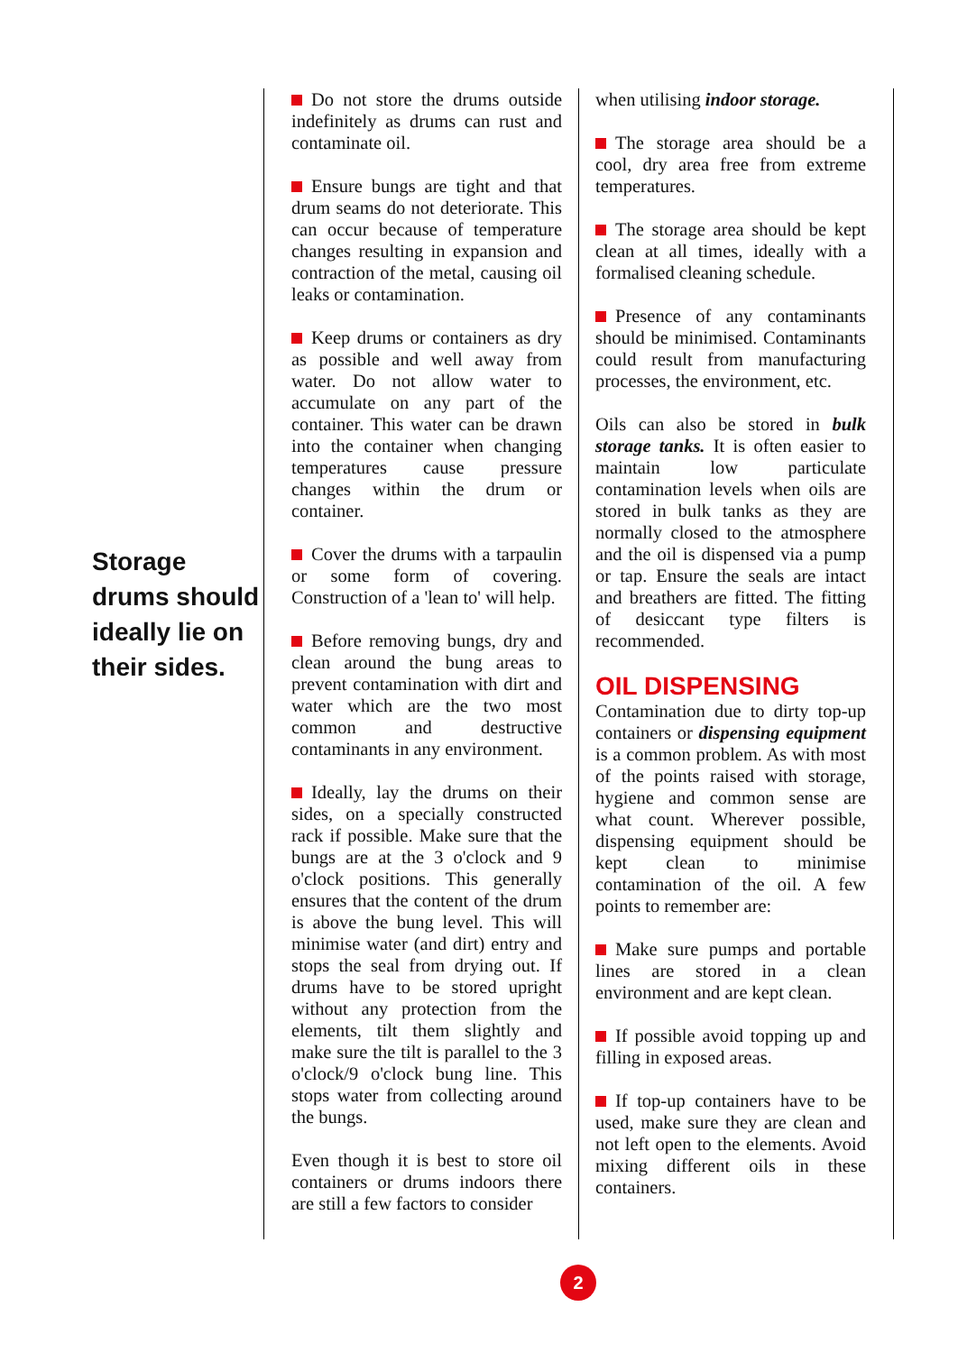Storage drums should ideally lie on their sides.
Do not store the drums outside indefinitely as drums can rust and contaminate oil.
Ensure bungs are tight and that drum seams do not deteriorate. This can occur because of temperature changes resulting in expansion and contraction of the metal, causing oil leaks or contamination.
Keep drums or containers as dry as possible and well away from water. Do not allow water to accumulate on any part of the container. This water can be drawn into the container when changing temperatures cause pressure changes within the drum or container.
Cover the drums with a tarpaulin or some form of covering. Construction of a 'lean to' will help.
Before removing bungs, dry and clean around the bung areas to prevent contamination with dirt and water which are the two most common and destructive contaminants in any environment.
Ideally, lay the drums on their sides, on a specially constructed rack if possible. Make sure that the bungs are at the 3 o'clock and 9 o'clock positions. This generally ensures that the content of the drum is above the bung level. This will minimise water (and dirt) entry and stops the seal from drying out. If drums have to be stored upright without any protection from the elements, tilt them slightly and make sure the tilt is parallel to the 3 o'clock/9 o'clock bung line. This stops water from collecting around the bungs.
Even though it is best to store oil containers or drums indoors there are still a few factors to consider
when utilising indoor storage.
The storage area should be a cool, dry area free from extreme temperatures.
The storage area should be kept clean at all times, ideally with a formalised cleaning schedule.
Presence of any contaminants should be minimised. Contaminants could result from manufacturing processes, the environment, etc.
Oils can also be stored in bulk storage tanks. It is often easier to maintain low particulate contamination levels when oils are stored in bulk tanks as they are normally closed to the atmosphere and the oil is dispensed via a pump or tap. Ensure the seals are intact and breathers are fitted. The fitting of desiccant type filters is recommended.
OIL DISPENSING
Contamination due to dirty top-up containers or dispensing equipment is a common problem. As with most of the points raised with storage, hygiene and common sense are what count. Wherever possible, dispensing equipment should be kept clean to minimise contamination of the oil. A few points to remember are:
Make sure pumps and portable lines are stored in a clean environment and are kept clean.
If possible avoid topping up and filling in exposed areas.
If top-up containers have to be used, make sure they are clean and not left open to the elements. Avoid mixing different oils in these containers.
2